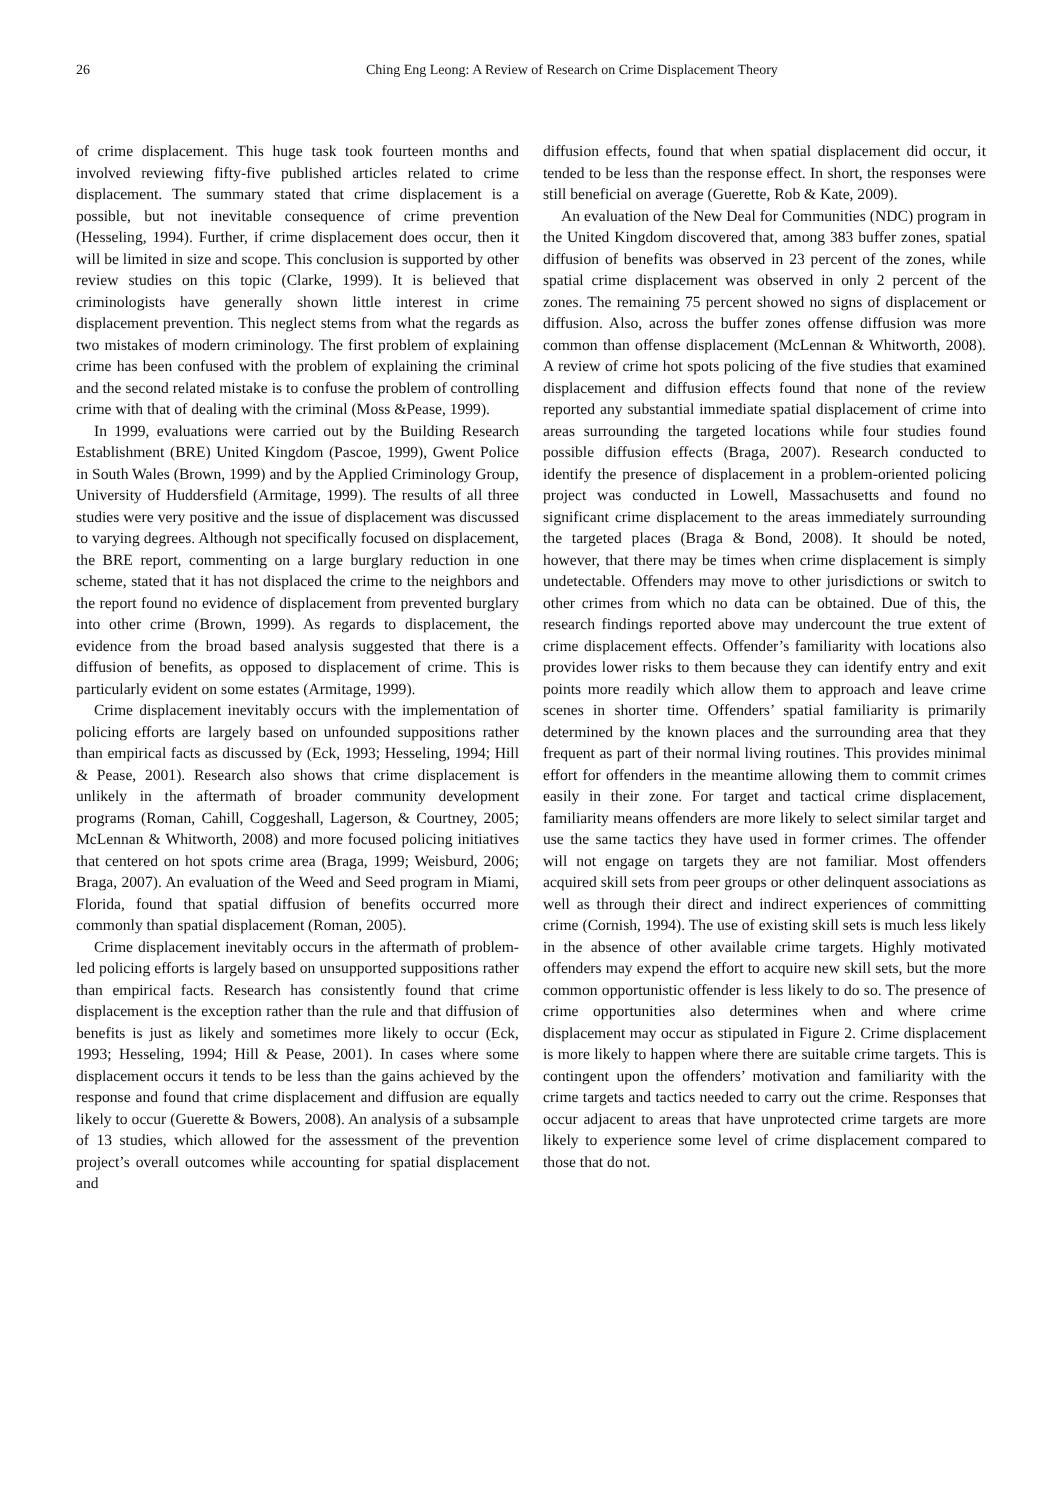26 Ching Eng Leong: A Review of Research on Crime Displacement Theory
of crime displacement. This huge task took fourteen months and involved reviewing fifty-five published articles related to crime displacement. The summary stated that crime displacement is a possible, but not inevitable consequence of crime prevention (Hesseling, 1994). Further, if crime displacement does occur, then it will be limited in size and scope. This conclusion is supported by other review studies on this topic (Clarke, 1999). It is believed that criminologists have generally shown little interest in crime displacement prevention. This neglect stems from what the regards as two mistakes of modern criminology. The first problem of explaining crime has been confused with the problem of explaining the criminal and the second related mistake is to confuse the problem of controlling crime with that of dealing with the criminal (Moss &Pease, 1999).
In 1999, evaluations were carried out by the Building Research Establishment (BRE) United Kingdom (Pascoe, 1999), Gwent Police in South Wales (Brown, 1999) and by the Applied Criminology Group, University of Huddersfield (Armitage, 1999). The results of all three studies were very positive and the issue of displacement was discussed to varying degrees. Although not specifically focused on displacement, the BRE report, commenting on a large burglary reduction in one scheme, stated that it has not displaced the crime to the neighbors and the report found no evidence of displacement from prevented burglary into other crime (Brown, 1999). As regards to displacement, the evidence from the broad based analysis suggested that there is a diffusion of benefits, as opposed to displacement of crime. This is particularly evident on some estates (Armitage, 1999).
Crime displacement inevitably occurs with the implementation of policing efforts are largely based on unfounded suppositions rather than empirical facts as discussed by (Eck, 1993; Hesseling, 1994; Hill & Pease, 2001). Research also shows that crime displacement is unlikely in the aftermath of broader community development programs (Roman, Cahill, Coggeshall, Lagerson, & Courtney, 2005; McLennan & Whitworth, 2008) and more focused policing initiatives that centered on hot spots crime area (Braga, 1999; Weisburd, 2006; Braga, 2007). An evaluation of the Weed and Seed program in Miami, Florida, found that spatial diffusion of benefits occurred more commonly than spatial displacement (Roman, 2005).
Crime displacement inevitably occurs in the aftermath of problem-led policing efforts is largely based on unsupported suppositions rather than empirical facts. Research has consistently found that crime displacement is the exception rather than the rule and that diffusion of benefits is just as likely and sometimes more likely to occur (Eck, 1993; Hesseling, 1994; Hill & Pease, 2001). In cases where some displacement occurs it tends to be less than the gains achieved by the response and found that crime displacement and diffusion are equally likely to occur (Guerette & Bowers, 2008). An analysis of a subsample of 13 studies, which allowed for the assessment of the prevention project’s overall outcomes while accounting for spatial displacement and
diffusion effects, found that when spatial displacement did occur, it tended to be less than the response effect. In short, the responses were still beneficial on average (Guerette, Rob & Kate, 2009).
An evaluation of the New Deal for Communities (NDC) program in the United Kingdom discovered that, among 383 buffer zones, spatial diffusion of benefits was observed in 23 percent of the zones, while spatial crime displacement was observed in only 2 percent of the zones. The remaining 75 percent showed no signs of displacement or diffusion. Also, across the buffer zones offense diffusion was more common than offense displacement (McLennan & Whitworth, 2008). A review of crime hot spots policing of the five studies that examined displacement and diffusion effects found that none of the review reported any substantial immediate spatial displacement of crime into areas surrounding the targeted locations while four studies found possible diffusion effects (Braga, 2007). Research conducted to identify the presence of displacement in a problem-oriented policing project was conducted in Lowell, Massachusetts and found no significant crime displacement to the areas immediately surrounding the targeted places (Braga & Bond, 2008). It should be noted, however, that there may be times when crime displacement is simply undetectable. Offenders may move to other jurisdictions or switch to other crimes from which no data can be obtained. Due of this, the research findings reported above may undercount the true extent of crime displacement effects. Offender’s familiarity with locations also provides lower risks to them because they can identify entry and exit points more readily which allow them to approach and leave crime scenes in shorter time. Offenders’ spatial familiarity is primarily determined by the known places and the surrounding area that they frequent as part of their normal living routines. This provides minimal effort for offenders in the meantime allowing them to commit crimes easily in their zone. For target and tactical crime displacement, familiarity means offenders are more likely to select similar target and use the same tactics they have used in former crimes. The offender will not engage on targets they are not familiar. Most offenders acquired skill sets from peer groups or other delinquent associations as well as through their direct and indirect experiences of committing crime (Cornish, 1994). The use of existing skill sets is much less likely in the absence of other available crime targets. Highly motivated offenders may expend the effort to acquire new skill sets, but the more common opportunistic offender is less likely to do so. The presence of crime opportunities also determines when and where crime displacement may occur as stipulated in Figure 2. Crime displacement is more likely to happen where there are suitable crime targets. This is contingent upon the offenders’ motivation and familiarity with the crime targets and tactics needed to carry out the crime. Responses that occur adjacent to areas that have unprotected crime targets are more likely to experience some level of crime displacement compared to those that do not.